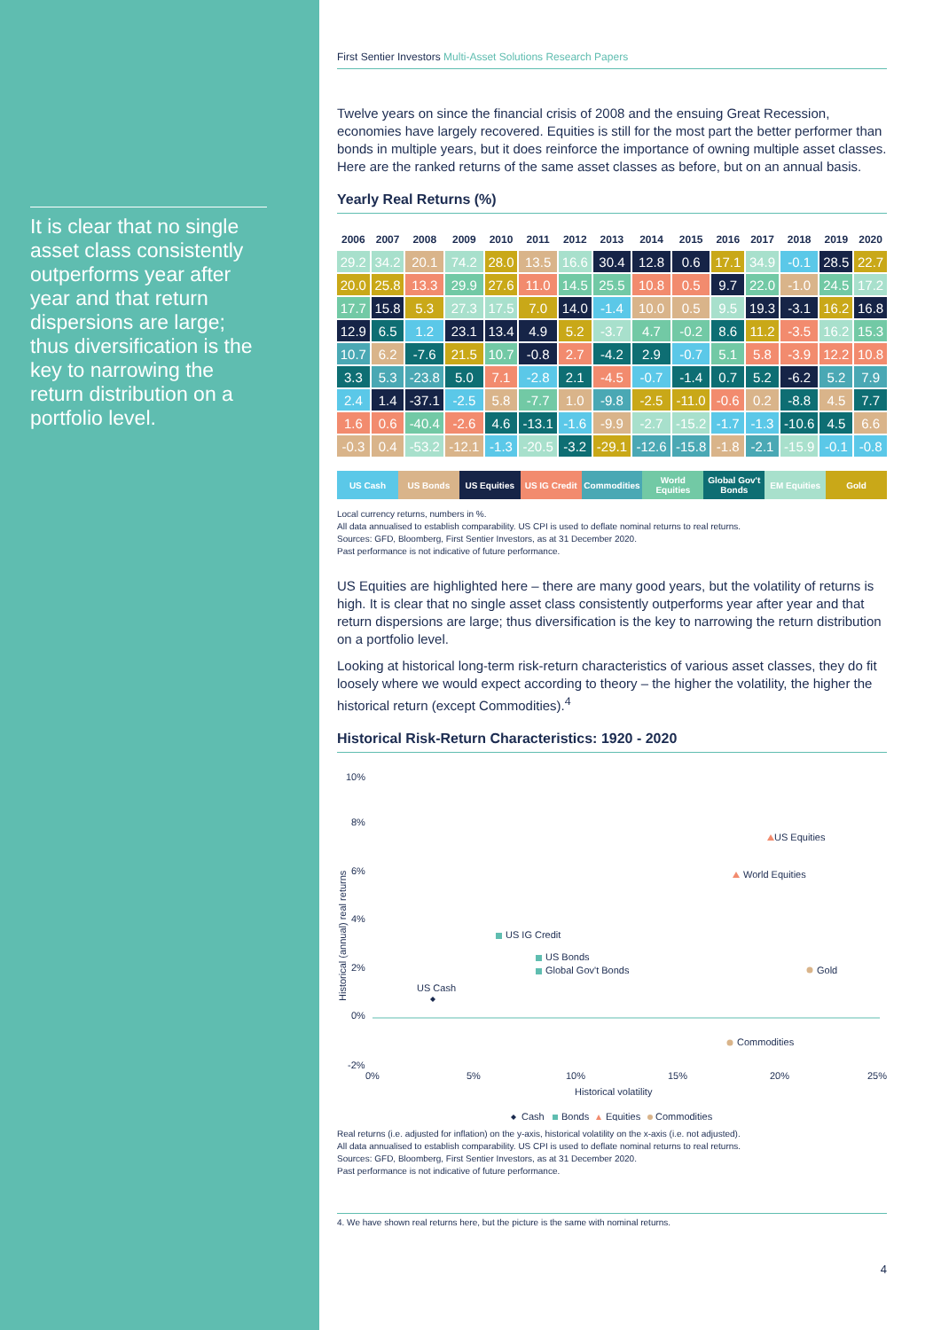It is clear that no single asset class consistently outperforms year after year and that return dispersions are large; thus diversification is the key to narrowing the return distribution on a portfolio level.
First Sentier Investors Multi-Asset Solutions Research Papers
Twelve years on since the financial crisis of 2008 and the ensuing Great Recession, economies have largely recovered. Equities is still for the most part the better performer than bonds in multiple years, but it does reinforce the importance of owning multiple asset classes. Here are the ranked returns of the same asset classes as before, but on an annual basis.
Yearly Real Returns (%)
| 2006 | 2007 | 2008 | 2009 | 2010 | 2011 | 2012 | 2013 | 2014 | 2015 | 2016 | 2017 | 2018 | 2019 | 2020 |
| --- | --- | --- | --- | --- | --- | --- | --- | --- | --- | --- | --- | --- | --- | --- |
| 29.2 | 34.2 | 20.1 | 74.2 | 28.0 | 13.5 | 16.6 | 30.4 | 12.8 | 0.6 | 17.1 | 34.9 | -0.1 | 28.5 | 22.7 |
| 20.0 | 25.8 | 13.3 | 29.9 | 27.6 | 11.0 | 14.5 | 25.5 | 10.8 | 0.5 | 9.7 | 22.0 | -1.0 | 24.5 | 17.2 |
| 17.7 | 15.8 | 5.3 | 27.3 | 17.5 | 7.0 | 14.0 | -1.4 | 10.0 | 0.5 | 9.5 | 19.3 | -3.1 | 16.2 | 16.8 |
| 12.9 | 6.5 | 1.2 | 23.1 | 13.4 | 4.9 | 5.2 | -3.7 | 4.7 | -0.2 | 8.6 | 11.2 | -3.5 | 16.2 | 15.3 |
| 10.7 | 6.2 | -7.6 | 21.5 | 10.7 | -0.8 | 2.7 | -4.2 | 2.9 | -0.7 | 5.1 | 5.8 | -3.9 | 12.2 | 10.8 |
| 3.3 | 5.3 | -23.8 | 5.0 | 7.1 | -2.8 | 2.1 | -4.5 | -0.7 | -1.4 | 0.7 | 5.2 | -6.2 | 5.2 | 7.9 |
| 2.4 | 1.4 | -37.1 | -2.5 | 5.8 | -7.7 | 1.0 | -9.8 | -2.5 | -11.0 | -0.6 | 0.2 | -8.8 | 4.5 | 7.7 |
| 1.6 | 0.6 | -40.4 | -2.6 | 4.6 | -13.1 | -1.6 | -9.9 | -2.7 | -15.2 | -1.7 | -1.3 | -10.6 | 4.5 | 6.6 |
| -0.3 | 0.4 | -53.2 | -12.1 | -1.3 | -20.5 | -3.2 | -29.1 | -12.6 | -15.8 | -1.8 | -2.1 | -15.9 | -0.1 | -0.8 |
US Cash US Bonds US Equities US IG Credit Commodities World Equities Global Gov't Bonds EM Equities Gold
Local currency returns, numbers in %.
All data annualised to establish comparability. US CPI is used to deflate nominal returns to real returns.
Sources: GFD, Bloomberg, First Sentier Investors, as at 31 December 2020.
Past performance is not indicative of future performance.
US Equities are highlighted here – there are many good years, but the volatility of returns is high. It is clear that no single asset class consistently outperforms year after year and that return dispersions are large; thus diversification is the key to narrowing the return distribution on a portfolio level.
Looking at historical long-term risk-return characteristics of various asset classes, they do fit loosely where we would expect according to theory – the higher the volatility, the higher the historical return (except Commodities).<sup>4</sup>
Historical Risk-Return Characteristics: 1920 - 2020
10%
8%
6%
4%
2%
0%
-2%
Historical (annual) real returns
0%
5%
10%
15%
20%
25%
Historical volatility
US Equities
World Equities
US IG Credit
US Bonds
Global Gov't Bonds
Gold
US Cash
Commodities
Cash
Bonds
Equities
Commodities
Real returns (i.e. adjusted for inflation) on the y-axis, historical volatility on the x-axis (i.e. not adjusted).
All data annualised to establish comparability. US CPI is used to deflate nominal returns to real returns.
Sources: GFD, Bloomberg, First Sentier Investors, as at 31 December 2020.
Past performance is not indicative of future performance.
4. We have shown real returns here, but the picture is the same with nominal returns.
4